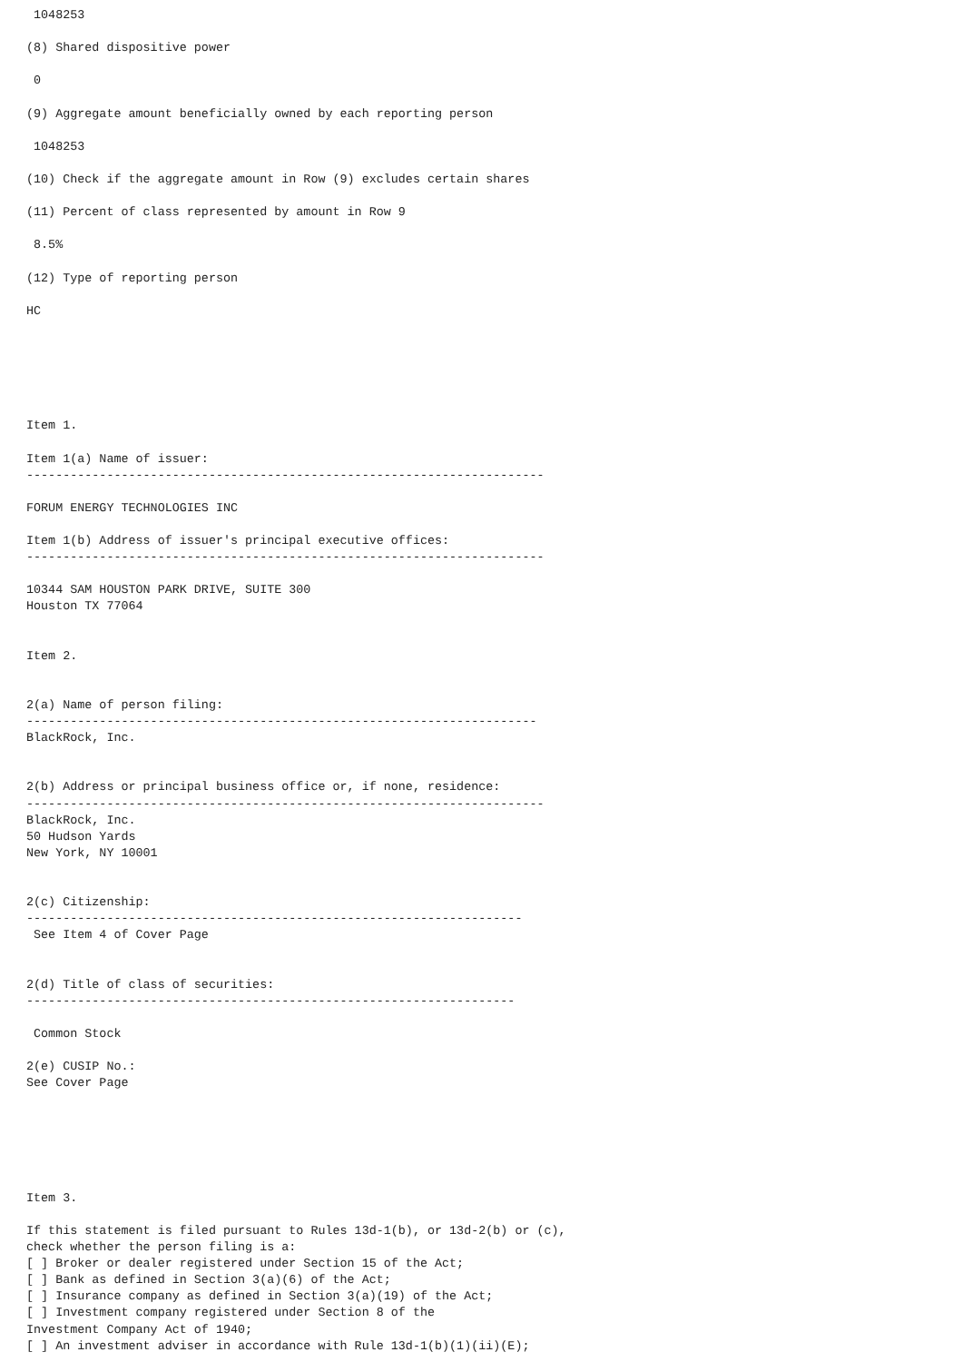1048253

(8) Shared dispositive power

 0

(9) Aggregate amount beneficially owned by each reporting person

 1048253

(10) Check if the aggregate amount in Row (9) excludes certain shares

(11) Percent of class represented by amount in Row 9

 8.5%

(12) Type of reporting person

HC






Item 1.

Item 1(a) Name of issuer:
-----------------------------------------------------------------------

FORUM ENERGY TECHNOLOGIES INC

Item 1(b) Address of issuer's principal executive offices:
-----------------------------------------------------------------------

10344 SAM HOUSTON PARK DRIVE, SUITE 300
Houston TX 77064


Item 2.


2(a) Name of person filing:
----------------------------------------------------------------------
BlackRock, Inc.


2(b) Address or principal business office or, if none, residence:
-----------------------------------------------------------------------
BlackRock, Inc.
50 Hudson Yards
New York, NY 10001


2(c) Citizenship:
--------------------------------------------------------------------
 See Item 4 of Cover Page


2(d) Title of class of securities:
-------------------------------------------------------------------

 Common Stock

2(e) CUSIP No.:
See Cover Page






Item 3.

If this statement is filed pursuant to Rules 13d-1(b), or 13d-2(b) or (c),
check whether the person filing is a:
[ ] Broker or dealer registered under Section 15 of the Act;
[ ] Bank as defined in Section 3(a)(6) of the Act;
[ ] Insurance company as defined in Section 3(a)(19) of the Act;
[ ] Investment company registered under Section 8 of the
Investment Company Act of 1940;
[ ] An investment adviser in accordance with Rule 13d-1(b)(1)(ii)(E);